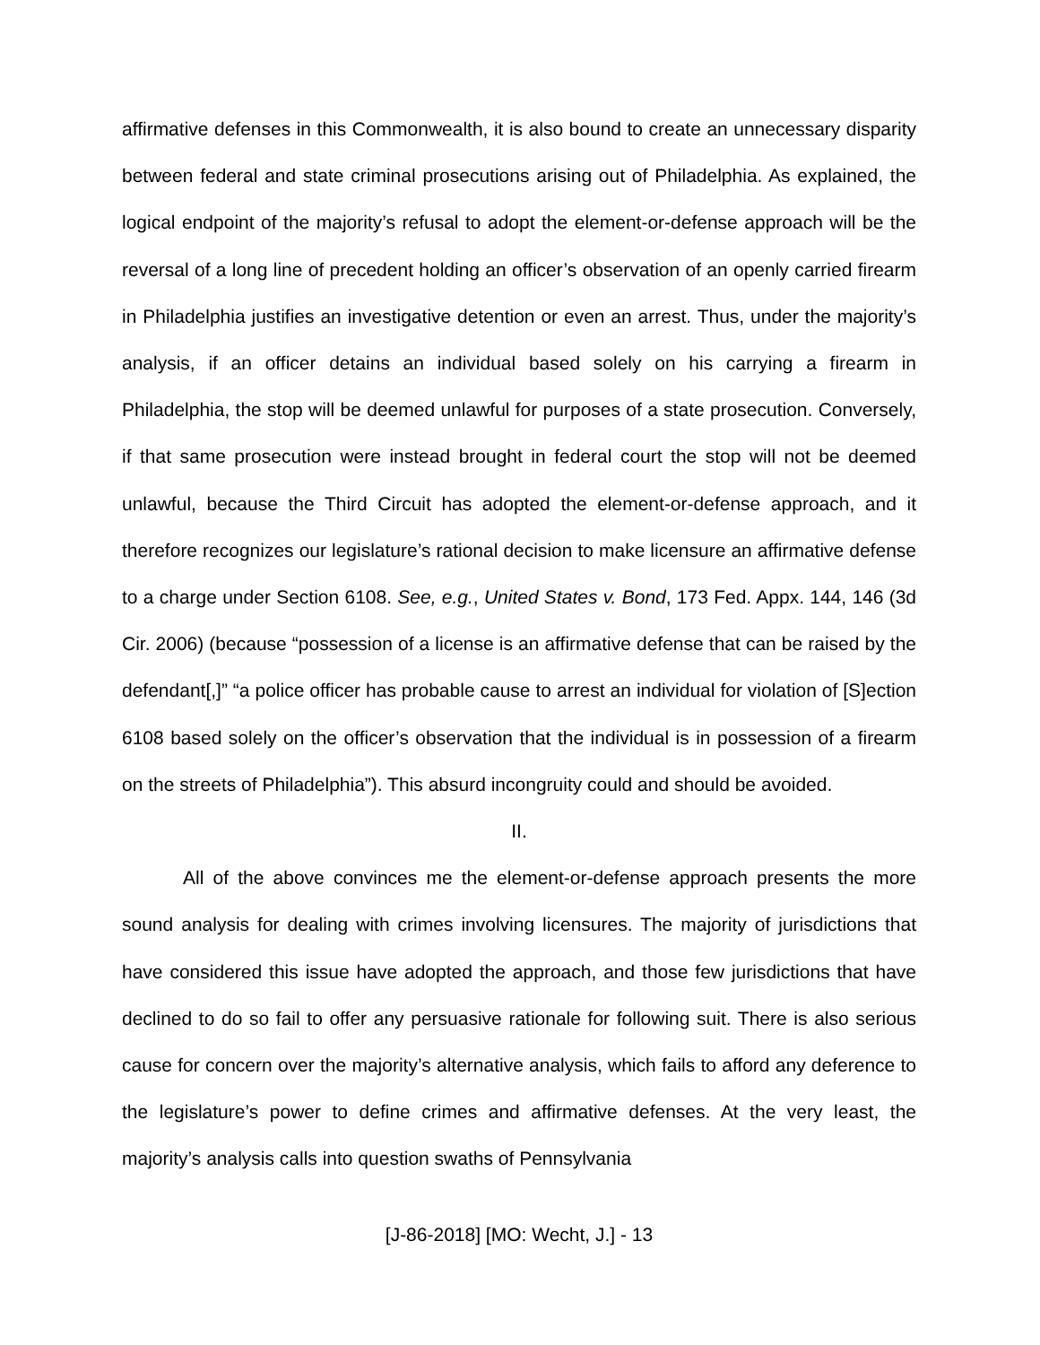affirmative defenses in this Commonwealth, it is also bound to create an unnecessary disparity between federal and state criminal prosecutions arising out of Philadelphia. As explained, the logical endpoint of the majority’s refusal to adopt the element-or-defense approach will be the reversal of a long line of precedent holding an officer’s observation of an openly carried firearm in Philadelphia justifies an investigative detention or even an arrest. Thus, under the majority’s analysis, if an officer detains an individual based solely on his carrying a firearm in Philadelphia, the stop will be deemed unlawful for purposes of a state prosecution. Conversely, if that same prosecution were instead brought in federal court the stop will not be deemed unlawful, because the Third Circuit has adopted the element-or-defense approach, and it therefore recognizes our legislature’s rational decision to make licensure an affirmative defense to a charge under Section 6108. See, e.g., United States v. Bond, 173 Fed. Appx. 144, 146 (3d Cir. 2006) (because “possession of a license is an affirmative defense that can be raised by the defendant[,]” “a police officer has probable cause to arrest an individual for violation of [S]ection 6108 based solely on the officer’s observation that the individual is in possession of a firearm on the streets of Philadelphia”). This absurd incongruity could and should be avoided.
II.
All of the above convinces me the element-or-defense approach presents the more sound analysis for dealing with crimes involving licensures. The majority of jurisdictions that have considered this issue have adopted the approach, and those few jurisdictions that have declined to do so fail to offer any persuasive rationale for following suit. There is also serious cause for concern over the majority’s alternative analysis, which fails to afford any deference to the legislature’s power to define crimes and affirmative defenses. At the very least, the majority’s analysis calls into question swaths of Pennsylvania
[J-86-2018] [MO: Wecht, J.] - 13